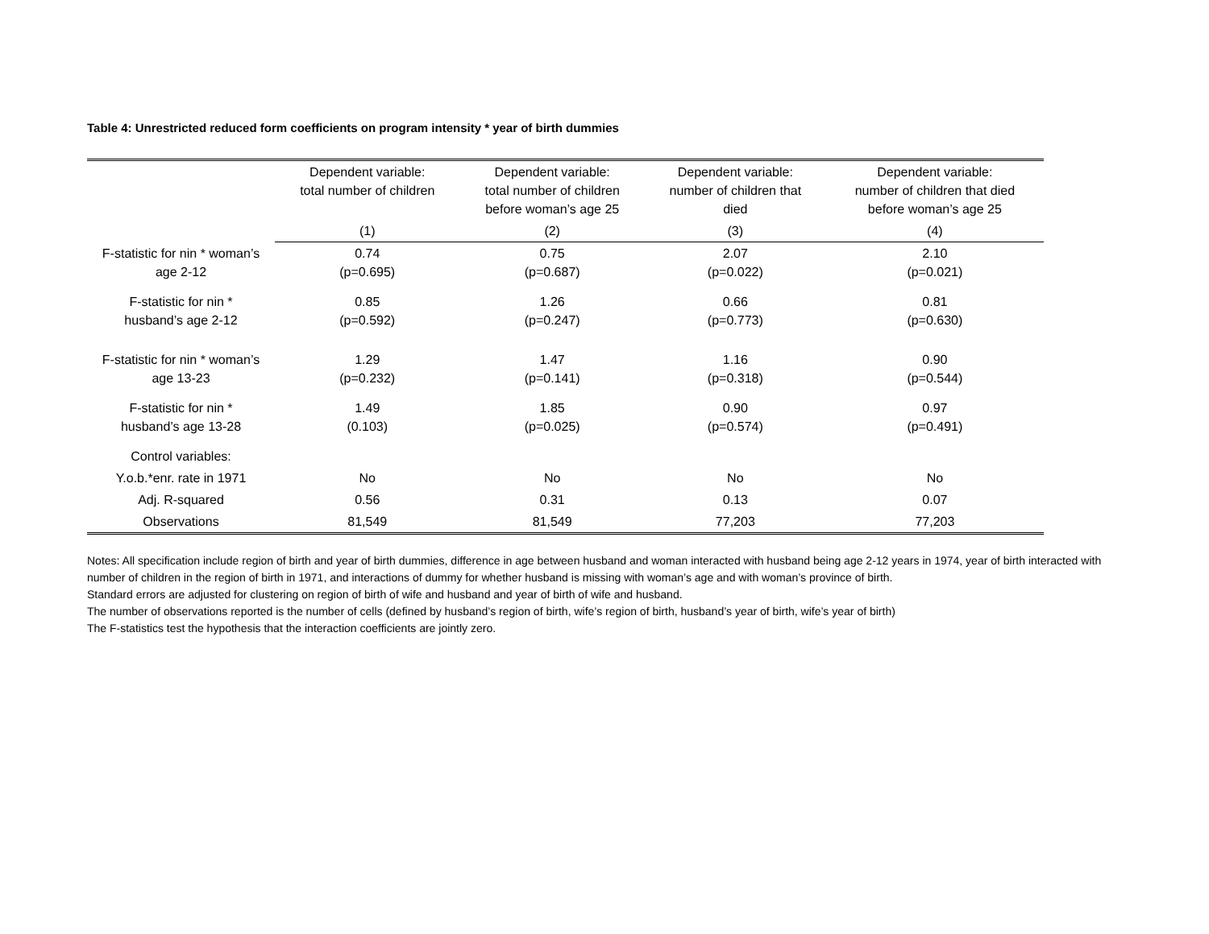Table 4: Unrestricted reduced form coefficients on program intensity * year of birth dummies
| | Dependent variable: total number of children | Dependent variable: total number of children before woman’s age 25 | Dependent variable: number of children that died | Dependent variable: number of children that died before woman’s age 25 |
| --- | --- | --- | --- | --- |
| | (1) | (2) | (3) | (4) |
| F-statistic for nin * woman’s age 2-12 | 0.74 (p=0.695) | 0.75 (p=0.687) | 2.07 (p=0.022) | 2.10 (p=0.021) |
| F-statistic for nin * husband’s age 2-12 | 0.85 (p=0.592) | 1.26 (p=0.247) | 0.66 (p=0.773) | 0.81 (p=0.630) |
| F-statistic for nin * woman’s age 13-23 | 1.29 (p=0.232) | 1.47 (p=0.141) | 1.16 (p=0.318) | 0.90 (p=0.544) |
| F-statistic for nin * husband’s age 13-28 | 1.49 (0.103) | 1.85 (p=0.025) | 0.90 (p=0.574) | 0.97 (p=0.491) |
| Control variables: | | | | |
| Y.o.b.*enr. rate in 1971 | No | No | No | No |
| Adj. R-squared | 0.56 | 0.31 | 0.13 | 0.07 |
| Observations | 81,549 | 81,549 | 77,203 | 77,203 |
Notes: All specification include region of birth and year of birth dummies, difference in age between husband and woman interacted with husband being age 2-12 years in 1974, year of birth interacted with number of children in the region of birth in 1971, and interactions of dummy for whether husband is missing with woman’s age and with woman’s province of birth.
Standard errors are adjusted for clustering on region of birth of wife and husband and year of birth of wife and husband.
The number of observations reported is the number of cells (defined by husband’s region of birth, wife’s region of birth, husband’s year of birth, wife’s year of birth)
The F-statistics test the hypothesis that the interaction coefficients are jointly zero.